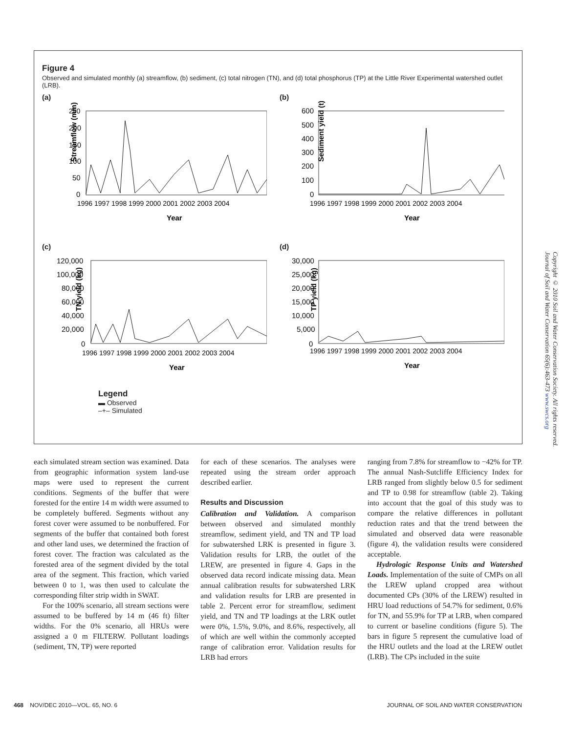Figure 4
Observed and simulated monthly (a) streamflow, (b) sediment, (c) total nitrogen (TN), and (d) total phosphorus (TP) at the Little River Experimental watershed outlet (LRB).
(a)
Streamflow (mm)
250
200
150
100
50
0
1996 1997 1998 1999 2000 2001 2002 2003 2004
Year
(b)
Sediment yield (t)
600
500
400
300
200
100
0
1996 1997 1998 1999 2000 2001 2002 2003 2004
Year
(c)
TN yield (kg)
120,000
100,000
80,000
60,000
40,000
20,000
0
1996 1997 1998 1999 2000 2001 2002 2003 2004
Year
(d)
TP yield (kg)
30,000
25,000
20,000
15,000
10,000
5,000
0
1996 1997 1998 1999 2000 2001 2002 2003 2004
Year
Legend
▬ Observed
–+– Simulated
each simulated stream section was examined. Data from geographic information system land-use maps were used to represent the current conditions. Segments of the buffer that were forested for the entire 14 m width were assumed to be completely buffered. Segments without any forest cover were assumed to be nonbuffered. For segments of the buffer that contained both forest and other land uses, we determined the fraction of forest cover. The fraction was calculated as the forested area of the segment divided by the total area of the segment. This fraction, which varied between 0 to 1, was then used to calculate the corresponding filter strip width in SWAT.
For the 100% scenario, all stream sections were assumed to be buffered by 14 m (46 ft) filter widths. For the 0% scenario, all HRUs were assigned a 0 m FILTERW. Pollutant loadings (sediment, TN, TP) were reported
for each of these scenarios. The analyses were repeated using the stream order approach described earlier.
Results and Discussion
Calibration and Validation. A comparison between observed and simulated monthly streamflow, sediment yield, and TN and TP load for subwatershed LRK is presented in figure 3. Validation results for LRB, the outlet of the LREW, are presented in figure 4. Gaps in the observed data record indicate missing data. Mean annual calibration results for subwatershed LRK and validation results for LRB are presented in table 2. Percent error for streamflow, sediment yield, and TN and TP loadings at the LRK outlet were 0%, 1.5%, 9.0%, and 8.6%, respectively, all of which are well within the commonly accepted range of calibration error. Validation results for LRB had errors
ranging from 7.8% for streamflow to −42% for TP. The annual Nash-Sutcliffe Efficiency Index for LRB ranged from slightly below 0.5 for sediment and TP to 0.98 for streamflow (table 2). Taking into account that the goal of this study was to compare the relative differences in pollutant reduction rates and that the trend between the simulated and observed data were reasonable (figure 4), the validation results were considered acceptable.
Hydrologic Response Units and Watershed Loads. Implementation of the suite of CMPs on all the LREW upland cropped area without documented CPs (30% of the LREW) resulted in HRU load reductions of 54.7% for sediment, 0.6% for TN, and 55.9% for TP at LRB, when compared to current or baseline conditions (figure 5). The bars in figure 5 represent the cumulative load of the HRU outlets and the load at the LREW outlet (LRB). The CPs included in the suite
Copyright © 2010 Soil and Water Conservation Society. All rights reserved.
Journal of Soil and Water Conservation 65(6):463-473 www.swcs.org
468 NOV/DEC 2010—VOL. 65, NO. 6 JOURNAL OF SOIL AND WATER CONSERVATION